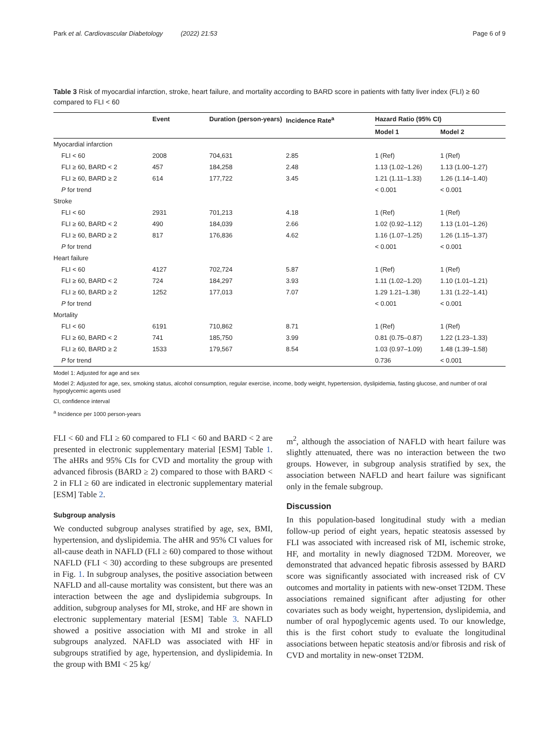Park et al. Cardiovascular Diabetology (2022) 21:53 Page 6 of 9
Table 3 Risk of myocardial infarction, stroke, heart failure, and mortality according to BARD score in patients with fatty liver index (FLI) ≥ 60 compared to FLI < 60
| | Event | Duration (person-years) | Incidence Rate<sup>a</sup> | Hazard Ratio (95% CI) | |
| --- | --- | --- | --- | --- | --- |
| | | | | Model 1 | Model 2 |
| Myocardial infarction | | | | | |
| FLI < 60 | 2008 | 704,631 | 2.85 | 1 (Ref) | 1 (Ref) |
| FLI ≥ 60, BARD < 2 | 457 | 184,258 | 2.48 | 1.13 (1.02–1.26) | 1.13 (1.00–1.27) |
| FLI ≥ 60, BARD ≥ 2 | 614 | 177,722 | 3.45 | 1.21 (1.11–1.33) | 1.26 (1.14–1.40) |
| P for trend | | | | < 0.001 | < 0.001 |
| Stroke | | | | | |
| FLI < 60 | 2931 | 701,213 | 4.18 | 1 (Ref) | 1 (Ref) |
| FLI ≥ 60, BARD < 2 | 490 | 184,039 | 2.66 | 1.02 (0.92–1.12) | 1.13 (1.01–1.26) |
| FLI ≥ 60, BARD ≥ 2 | 817 | 176,836 | 4.62 | 1.16 (1.07–1.25) | 1.26 (1.15–1.37) |
| P for trend | | | | < 0.001 | < 0.001 |
| Heart failure | | | | | |
| FLI < 60 | 4127 | 702,724 | 5.87 | 1 (Ref) | 1 (Ref) |
| FLI ≥ 60, BARD < 2 | 724 | 184,297 | 3.93 | 1.11 (1.02–1.20) | 1.10 (1.01–1.21) |
| FLI ≥ 60, BARD ≥ 2 | 1252 | 177,013 | 7.07 | 1.29 1.21–1.38) | 1.31 (1.22–1.41) |
| P for trend | | | | < 0.001 | < 0.001 |
| Mortality | | | | | |
| FLI < 60 | 6191 | 710,862 | 8.71 | 1 (Ref) | 1 (Ref) |
| FLI ≥ 60, BARD < 2 | 741 | 185,750 | 3.99 | 0.81 (0.75–0.87) | 1.22 (1.23–1.33) |
| FLI ≥ 60, BARD ≥ 2 | 1533 | 179,567 | 8.54 | 1.03 (0.97–1.09) | 1.48 (1.39–1.58) |
| P for trend | | | | 0.736 | < 0.001 |
Model 1: Adjusted for age and sex
Model 2: Adjusted for age, sex, smoking status, alcohol consumption, regular exercise, income, body weight, hypertension, dyslipidemia, fasting glucose, and number of oral hypoglycemic agents used
CI, confidence interval
<sup>a</sup> Incidence per 1000 person-years
FLI < 60 and FLI ≥ 60 compared to FLI < 60 and BARD < 2 are presented in electronic supplementary material [ESM] Table 1. The aHRs and 95% CIs for CVD and mortality the group with advanced fibrosis (BARD ≥ 2) compared to those with BARD < 2 in FLI ≥ 60 are indicated in electronic supplementary material [ESM] Table 2.
Subgroup analysis
We conducted subgroup analyses stratified by age, sex, BMI, hypertension, and dyslipidemia. The aHR and 95% CI values for all-cause death in NAFLD (FLI ≥ 60) compared to those without NAFLD (FLI < 30) according to these subgroups are presented in Fig. 1. In subgroup analyses, the positive association between NAFLD and all-cause mortality was consistent, but there was an interaction between the age and dyslipidemia subgroups. In addition, subgroup analyses for MI, stroke, and HF are shown in electronic supplementary material [ESM] Table 3. NAFLD showed a positive association with MI and stroke in all subgroups analyzed. NAFLD was associated with HF in subgroups stratified by age, hypertension, and dyslipidemia. In the group with BMI < 25 kg/
m<sup>2</sup>, although the association of NAFLD with heart failure was slightly attenuated, there was no interaction between the two groups. However, in subgroup analysis stratified by sex, the association between NAFLD and heart failure was significant only in the female subgroup.
Discussion
In this population-based longitudinal study with a median follow-up period of eight years, hepatic steatosis assessed by FLI was associated with increased risk of MI, ischemic stroke, HF, and mortality in newly diagnosed T2DM. Moreover, we demonstrated that advanced hepatic fibrosis assessed by BARD score was significantly associated with increased risk of CV outcomes and mortality in patients with new-onset T2DM. These associations remained significant after adjusting for other covariates such as body weight, hypertension, dyslipidemia, and number of oral hypoglycemic agents used. To our knowledge, this is the first cohort study to evaluate the longitudinal associations between hepatic steatosis and/or fibrosis and risk of CVD and mortality in new-onset T2DM.